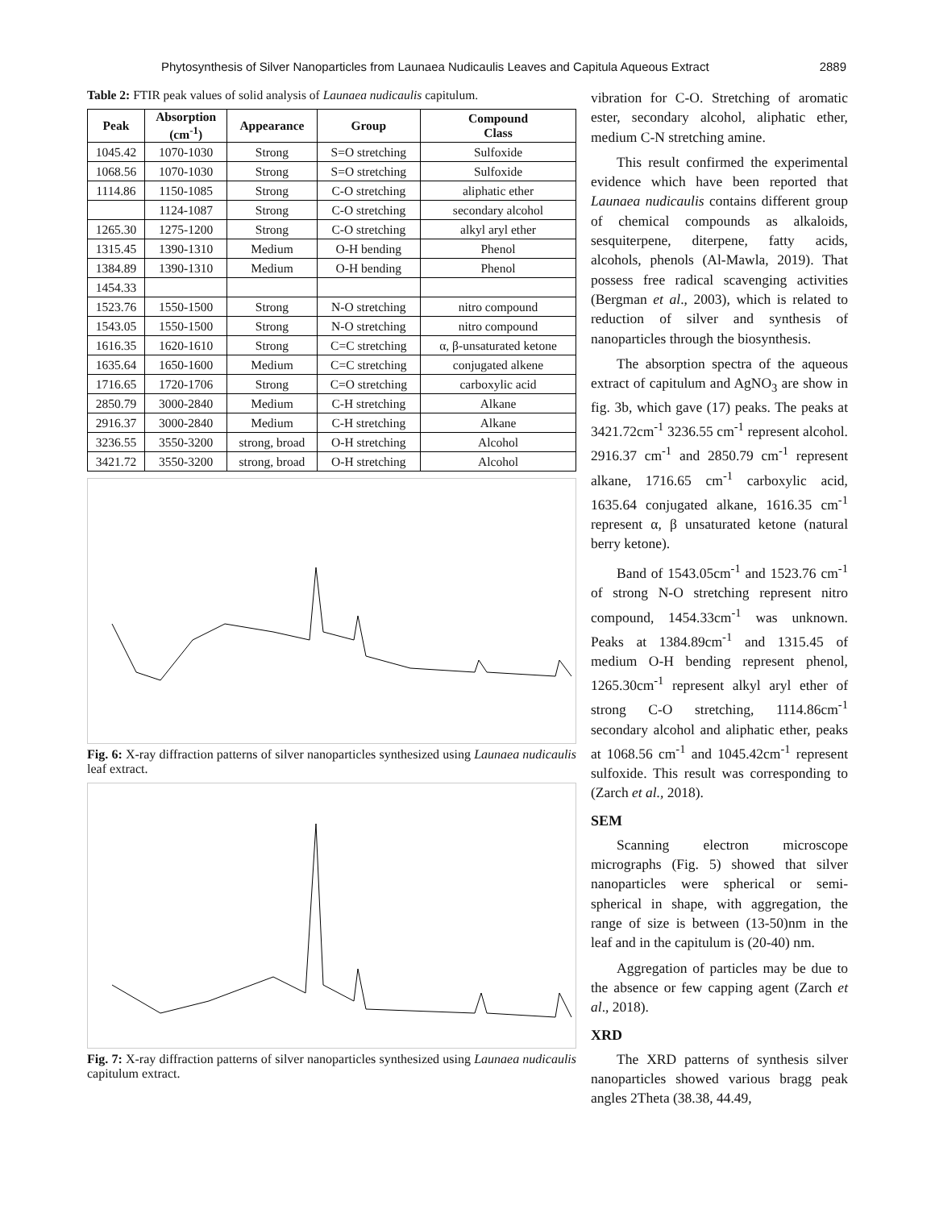Phytosynthesis of Silver Nanoparticles from Launaea Nudicaulis Leaves and Capitula Aqueous Extract 2889
Table 2: FTIR peak values of solid analysis of Launaea nudicaulis capitulum.
| Peak | Absorption (cm<sup>-1</sup>) | Appearance | Group | Compound Class |
| --- | --- | --- | --- | --- |
| 1045.42 | 1070-1030 | Strong | S=O stretching | Sulfoxide |
| 1068.56 | 1070-1030 | Strong | S=O stretching | Sulfoxide |
| 1114.86 | 1150-1085 | Strong | C-O stretching | aliphatic ether |
| | 1124-1087 | Strong | C-O stretching | secondary alcohol |
| 1265.30 | 1275-1200 | Strong | C-O stretching | alkyl aryl ether |
| 1315.45 | 1390-1310 | Medium | O-H bending | Phenol |
| 1384.89 | 1390-1310 | Medium | O-H bending | Phenol |
| 1454.33 | | | | |
| 1523.76 | 1550-1500 | Strong | N-O stretching | nitro compound |
| 1543.05 | 1550-1500 | Strong | N-O stretching | nitro compound |
| 1616.35 | 1620-1610 | Strong | C=C stretching | α, β-unsaturated ketone |
| 1635.64 | 1650-1600 | Medium | C=C stretching | conjugated alkene |
| 1716.65 | 1720-1706 | Strong | C=O stretching | carboxylic acid |
| 2850.79 | 3000-2840 | Medium | C-H stretching | Alkane |
| 2916.37 | 3000-2840 | Medium | C-H stretching | Alkane |
| 3236.55 | 3550-3200 | strong, broad | O-H stretching | Alcohol |
| 3421.72 | 3550-3200 | strong, broad | O-H stretching | Alcohol |
Fig. 6: X-ray diffraction patterns of silver nanoparticles synthesized using Launaea nudicaulis leaf extract.
Fig. 7: X-ray diffraction patterns of silver nanoparticles synthesized using Launaea nudicaulis capitulum extract.
vibration for C-O. Stretching of aromatic ester, secondary alcohol, aliphatic ether, medium C-N stretching amine.
This result confirmed the experimental evidence which have been reported that Launaea nudicaulis contains different group of chemical compounds as alkaloids, sesquiterpene, diterpene, fatty acids, alcohols, phenols (Al-Mawla, 2019). That possess free radical scavenging activities (Bergman et al., 2003), which is related to reduction of silver and synthesis of nanoparticles through the biosynthesis.
The absorption spectra of the aqueous extract of capitulum and AgNO<sub>3</sub> are show in fig. 3b, which gave (17) peaks. The peaks at 3421.72cm<sup>-1</sup> 3236.55 cm<sup>-1</sup> represent alcohol. 2916.37 cm<sup>-1</sup> and 2850.79 cm<sup>-1</sup> represent alkane, 1716.65 cm<sup>-1</sup> carboxylic acid, 1635.64 conjugated alkane, 1616.35 cm<sup>-1</sup> represent α, β unsaturated ketone (natural berry ketone).
Band of 1543.05cm<sup>-1</sup> and 1523.76 cm<sup>-1</sup> of strong N-O stretching represent nitro compound, 1454.33cm<sup>-1</sup> was unknown. Peaks at 1384.89cm<sup>-1</sup> and 1315.45 of medium O-H bending represent phenol, 1265.30cm<sup>-1</sup> represent alkyl aryl ether of strong C-O stretching, 1114.86cm<sup>-1</sup> secondary alcohol and aliphatic ether, peaks at 1068.56 cm<sup>-1</sup> and 1045.42cm<sup>-1</sup> represent sulfoxide. This result was corresponding to (Zarch et al., 2018).
SEM
Scanning electron microscope micrographs (Fig. 5) showed that silver nanoparticles were spherical or semi-spherical in shape, with aggregation, the range of size is between (13-50)nm in the leaf and in the capitulum is (20-40) nm.
Aggregation of particles may be due to the absence or few capping agent (Zarch et al., 2018).
XRD
The XRD patterns of synthesis silver nanoparticles showed various bragg peak angles 2Theta (38.38, 44.49,